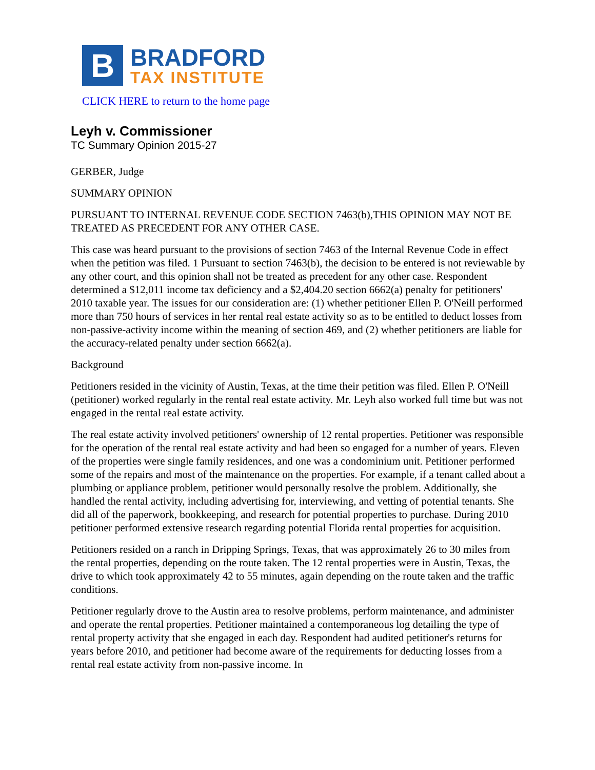B
BRADFORD
TAX INSTITUTE
CLICK HERE to return to the home page
Leyh v. Commissioner
TC Summary Opinion 2015-27
GERBER, Judge
SUMMARY OPINION
PURSUANT TO INTERNAL REVENUE CODE SECTION 7463(b),THIS OPINION MAY NOT BE TREATED AS PRECEDENT FOR ANY OTHER CASE.
This case was heard pursuant to the provisions of section 7463 of the Internal Revenue Code in effect when the petition was filed. 1 Pursuant to section 7463(b), the decision to be entered is not reviewable by any other court, and this opinion shall not be treated as precedent for any other case. Respondent determined a $12,011 income tax deficiency and a $2,404.20 section 6662(a) penalty for petitioners' 2010 taxable year. The issues for our consideration are: (1) whether petitioner Ellen P. O'Neill performed more than 750 hours of services in her rental real estate activity so as to be entitled to deduct losses from non-passive-activity income within the meaning of section 469, and (2) whether petitioners are liable for the accuracy-related penalty under section 6662(a).
Background
Petitioners resided in the vicinity of Austin, Texas, at the time their petition was filed. Ellen P. O'Neill (petitioner) worked regularly in the rental real estate activity. Mr. Leyh also worked full time but was not engaged in the rental real estate activity.
The real estate activity involved petitioners' ownership of 12 rental properties. Petitioner was responsible for the operation of the rental real estate activity and had been so engaged for a number of years. Eleven of the properties were single family residences, and one was a condominium unit. Petitioner performed some of the repairs and most of the maintenance on the properties. For example, if a tenant called about a plumbing or appliance problem, petitioner would personally resolve the problem. Additionally, she handled the rental activity, including advertising for, interviewing, and vetting of potential tenants. She did all of the paperwork, bookkeeping, and research for potential properties to purchase. During 2010 petitioner performed extensive research regarding potential Florida rental properties for acquisition.
Petitioners resided on a ranch in Dripping Springs, Texas, that was approximately 26 to 30 miles from the rental properties, depending on the route taken. The 12 rental properties were in Austin, Texas, the drive to which took approximately 42 to 55 minutes, again depending on the route taken and the traffic conditions.
Petitioner regularly drove to the Austin area to resolve problems, perform maintenance, and administer and operate the rental properties. Petitioner maintained a contemporaneous log detailing the type of rental property activity that she engaged in each day. Respondent had audited petitioner's returns for years before 2010, and petitioner had become aware of the requirements for deducting losses from a rental real estate activity from non-passive income. In